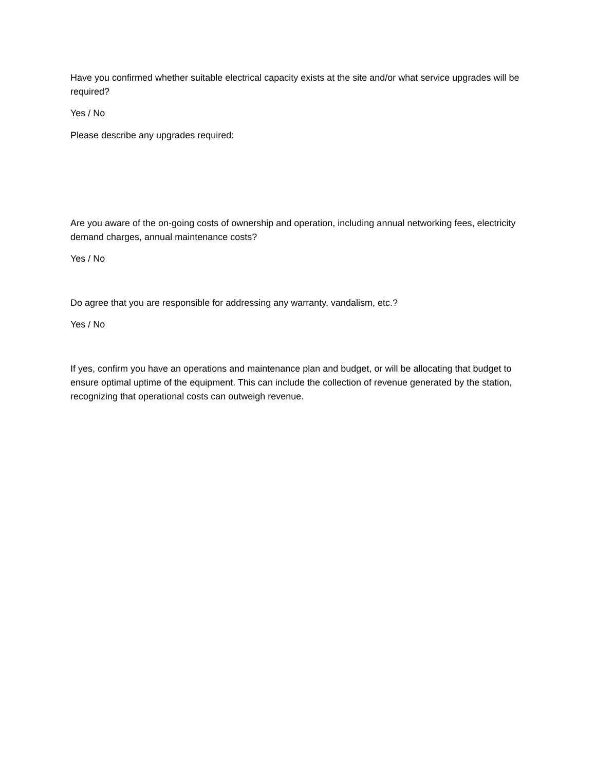Have you confirmed whether suitable electrical capacity exists at the site and/or what service upgrades will be required?
Yes / No
Please describe any upgrades required:
Are you aware of the on-going costs of ownership and operation, including annual networking fees, electricity demand charges, annual maintenance costs?
Yes / No
Do agree that you are responsible for addressing any warranty, vandalism, etc.?
Yes / No
If yes, confirm you have an operations and maintenance plan and budget, or will be allocating that budget to ensure optimal uptime of the equipment. This can include the collection of revenue generated by the station, recognizing that operational costs can outweigh revenue.